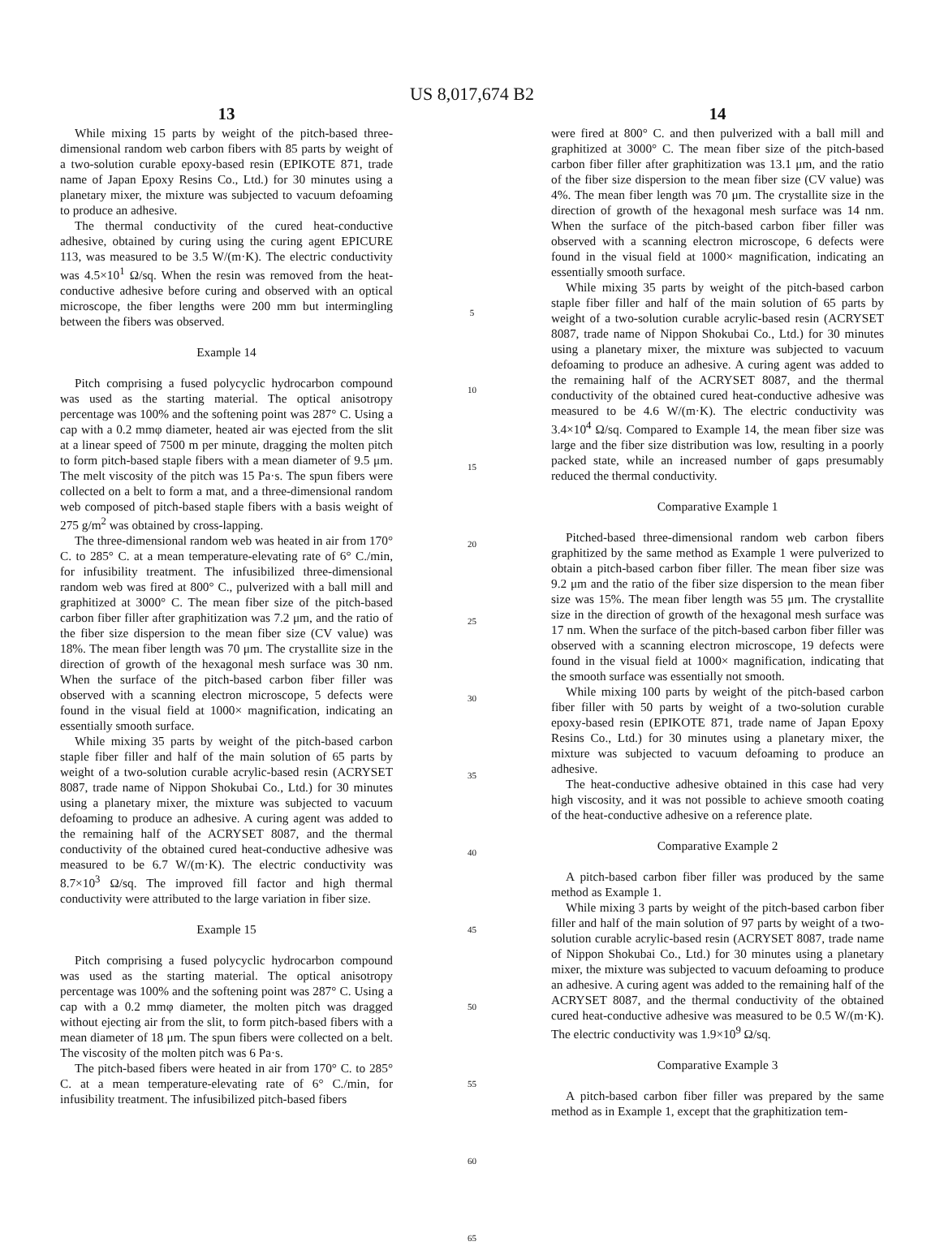US 8,017,674 B2
13
While mixing 15 parts by weight of the pitch-based three-dimensional random web carbon fibers with 85 parts by weight of a two-solution curable epoxy-based resin (EPIKOTE 871, trade name of Japan Epoxy Resins Co., Ltd.) for 30 minutes using a planetary mixer, the mixture was subjected to vacuum defoaming to produce an adhesive.
The thermal conductivity of the cured heat-conductive adhesive, obtained by curing using the curing agent EPICURE 113, was measured to be 3.5 W/(m·K). The electric conductivity was 4.5×10<sup>1</sup> Ω/sq. When the resin was removed from the heat-conductive adhesive before curing and observed with an optical microscope, the fiber lengths were 200 mm but intermingling between the fibers was observed.
Example 14
Pitch comprising a fused polycyclic hydrocarbon compound was used as the starting material. The optical anisotropy percentage was 100% and the softening point was 287° C. Using a cap with a 0.2 mmφ diameter, heated air was ejected from the slit at a linear speed of 7500 m per minute, dragging the molten pitch to form pitch-based staple fibers with a mean diameter of 9.5 μm. The melt viscosity of the pitch was 15 Pa·s. The spun fibers were collected on a belt to form a mat, and a three-dimensional random web composed of pitch-based staple fibers with a basis weight of 275 g/m<sup>2</sup> was obtained by cross-lapping.
The three-dimensional random web was heated in air from 170° C. to 285° C. at a mean temperature-elevating rate of 6° C./min, for infusibility treatment. The infusibilized three-dimensional random web was fired at 800° C., pulverized with a ball mill and graphitized at 3000° C. The mean fiber size of the pitch-based carbon fiber filler after graphitization was 7.2 μm, and the ratio of the fiber size dispersion to the mean fiber size (CV value) was 18%. The mean fiber length was 70 μm. The crystallite size in the direction of growth of the hexagonal mesh surface was 30 nm. When the surface of the pitch-based carbon fiber filler was observed with a scanning electron microscope, 5 defects were found in the visual field at 1000× magnification, indicating an essentially smooth surface.
While mixing 35 parts by weight of the pitch-based carbon staple fiber filler and half of the main solution of 65 parts by weight of a two-solution curable acrylic-based resin (ACRYSET 8087, trade name of Nippon Shokubai Co., Ltd.) for 30 minutes using a planetary mixer, the mixture was subjected to vacuum defoaming to produce an adhesive. A curing agent was added to the remaining half of the ACRYSET 8087, and the thermal conductivity of the obtained cured heat-conductive adhesive was measured to be 6.7 W/(m·K). The electric conductivity was 8.7×10<sup>3</sup> Ω/sq. The improved fill factor and high thermal conductivity were attributed to the large variation in fiber size.
Example 15
Pitch comprising a fused polycyclic hydrocarbon compound was used as the starting material. The optical anisotropy percentage was 100% and the softening point was 287° C. Using a cap with a 0.2 mmφ diameter, the molten pitch was dragged without ejecting air from the slit, to form pitch-based fibers with a mean diameter of 18 μm. The spun fibers were collected on a belt. The viscosity of the molten pitch was 6 Pa·s.
The pitch-based fibers were heated in air from 170° C. to 285° C. at a mean temperature-elevating rate of 6° C./min, for infusibility treatment. The infusibilized pitch-based fibers
5
10
15
20
25
30
35
40
45
50
55
60
65
14
were fired at 800° C. and then pulverized with a ball mill and graphitized at 3000° C. The mean fiber size of the pitch-based carbon fiber filler after graphitization was 13.1 μm, and the ratio of the fiber size dispersion to the mean fiber size (CV value) was 4%. The mean fiber length was 70 μm. The crystallite size in the direction of growth of the hexagonal mesh surface was 14 nm. When the surface of the pitch-based carbon fiber filler was observed with a scanning electron microscope, 6 defects were found in the visual field at 1000× magnification, indicating an essentially smooth surface.
While mixing 35 parts by weight of the pitch-based carbon staple fiber filler and half of the main solution of 65 parts by weight of a two-solution curable acrylic-based resin (ACRYSET 8087, trade name of Nippon Shokubai Co., Ltd.) for 30 minutes using a planetary mixer, the mixture was subjected to vacuum defoaming to produce an adhesive. A curing agent was added to the remaining half of the ACRYSET 8087, and the thermal conductivity of the obtained cured heat-conductive adhesive was measured to be 4.6 W/(m·K). The electric conductivity was 3.4×10<sup>4</sup> Ω/sq. Compared to Example 14, the mean fiber size was large and the fiber size distribution was low, resulting in a poorly packed state, while an increased number of gaps presumably reduced the thermal conductivity.
Comparative Example 1
Pitched-based three-dimensional random web carbon fibers graphitized by the same method as Example 1 were pulverized to obtain a pitch-based carbon fiber filler. The mean fiber size was 9.2 μm and the ratio of the fiber size dispersion to the mean fiber size was 15%. The mean fiber length was 55 μm. The crystallite size in the direction of growth of the hexagonal mesh surface was 17 nm. When the surface of the pitch-based carbon fiber filler was observed with a scanning electron microscope, 19 defects were found in the visual field at 1000× magnification, indicating that the smooth surface was essentially not smooth.
While mixing 100 parts by weight of the pitch-based carbon fiber filler with 50 parts by weight of a two-solution curable epoxy-based resin (EPIKOTE 871, trade name of Japan Epoxy Resins Co., Ltd.) for 30 minutes using a planetary mixer, the mixture was subjected to vacuum defoaming to produce an adhesive.
The heat-conductive adhesive obtained in this case had very high viscosity, and it was not possible to achieve smooth coating of the heat-conductive adhesive on a reference plate.
Comparative Example 2
A pitch-based carbon fiber filler was produced by the same method as Example 1.
While mixing 3 parts by weight of the pitch-based carbon fiber filler and half of the main solution of 97 parts by weight of a two-solution curable acrylic-based resin (ACRYSET 8087, trade name of Nippon Shokubai Co., Ltd.) for 30 minutes using a planetary mixer, the mixture was subjected to vacuum defoaming to produce an adhesive. A curing agent was added to the remaining half of the ACRYSET 8087, and the thermal conductivity of the obtained cured heat-conductive adhesive was measured to be 0.5 W/(m·K). The electric conductivity was 1.9×10<sup>9</sup> Ω/sq.
Comparative Example 3
A pitch-based carbon fiber filler was prepared by the same method as in Example 1, except that the graphitization tem-